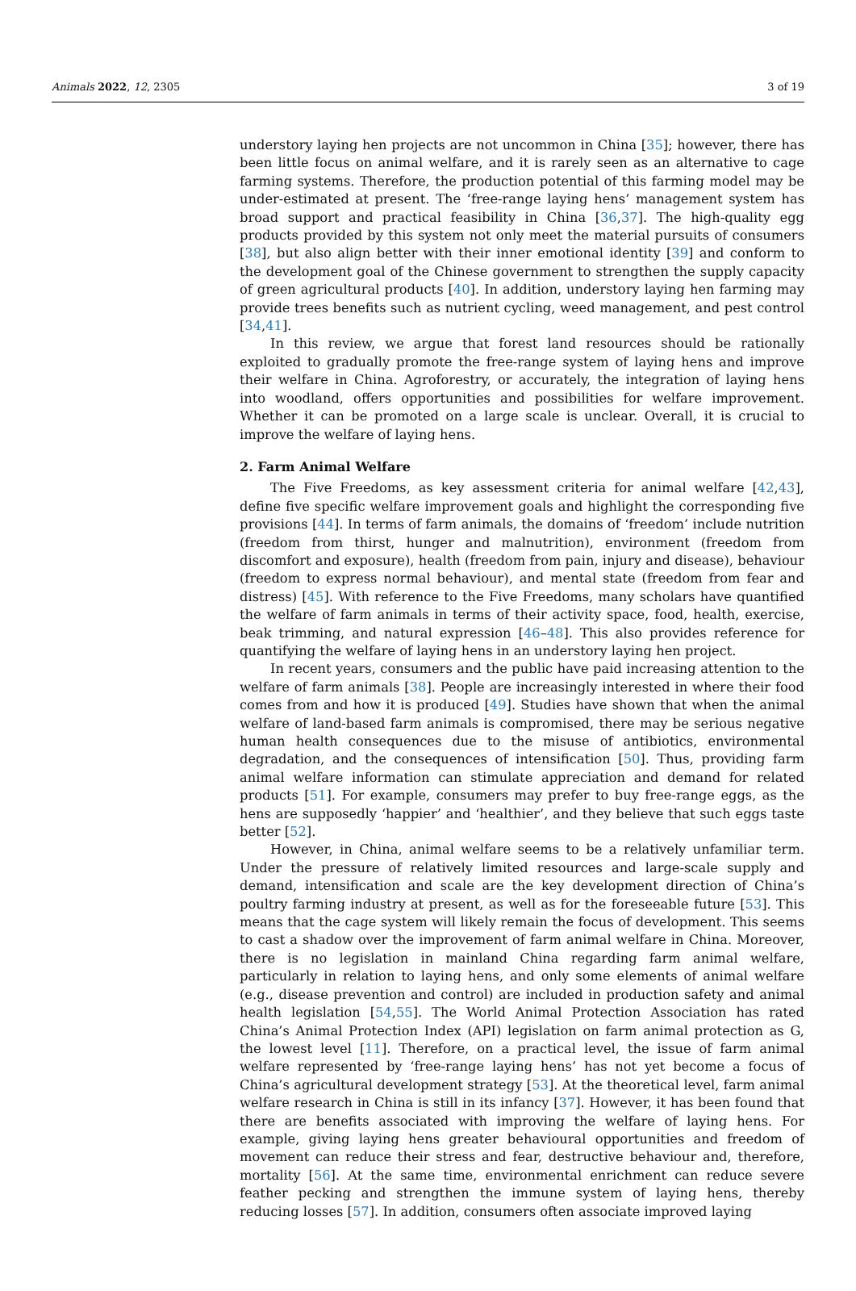Animals 2022, 12, 2305 3 of 19
understory laying hen projects are not uncommon in China [35]; however, there has been little focus on animal welfare, and it is rarely seen as an alternative to cage farming systems. Therefore, the production potential of this farming model may be under-estimated at present. The ‘free-range laying hens’ management system has broad support and practical feasibility in China [36,37]. The high-quality egg products provided by this system not only meet the material pursuits of consumers [38], but also align better with their inner emotional identity [39] and conform to the development goal of the Chinese government to strengthen the supply capacity of green agricultural products [40]. In addition, understory laying hen farming may provide trees benefits such as nutrient cycling, weed management, and pest control [34,41].
In this review, we argue that forest land resources should be rationally exploited to gradually promote the free-range system of laying hens and improve their welfare in China. Agroforestry, or accurately, the integration of laying hens into woodland, offers opportunities and possibilities for welfare improvement. Whether it can be promoted on a large scale is unclear. Overall, it is crucial to improve the welfare of laying hens.
2. Farm Animal Welfare
The Five Freedoms, as key assessment criteria for animal welfare [42,43], define five specific welfare improvement goals and highlight the corresponding five provisions [44]. In terms of farm animals, the domains of ‘freedom’ include nutrition (freedom from thirst, hunger and malnutrition), environment (freedom from discomfort and exposure), health (freedom from pain, injury and disease), behaviour (freedom to express normal behaviour), and mental state (freedom from fear and distress) [45]. With reference to the Five Freedoms, many scholars have quantified the welfare of farm animals in terms of their activity space, food, health, exercise, beak trimming, and natural expression [46–48]. This also provides reference for quantifying the welfare of laying hens in an understory laying hen project.
In recent years, consumers and the public have paid increasing attention to the welfare of farm animals [38]. People are increasingly interested in where their food comes from and how it is produced [49]. Studies have shown that when the animal welfare of land-based farm animals is compromised, there may be serious negative human health consequences due to the misuse of antibiotics, environmental degradation, and the consequences of intensification [50]. Thus, providing farm animal welfare information can stimulate appreciation and demand for related products [51]. For example, consumers may prefer to buy free-range eggs, as the hens are supposedly ‘happier’ and ‘healthier’, and they believe that such eggs taste better [52].
However, in China, animal welfare seems to be a relatively unfamiliar term. Under the pressure of relatively limited resources and large-scale supply and demand, intensification and scale are the key development direction of China’s poultry farming industry at present, as well as for the foreseeable future [53]. This means that the cage system will likely remain the focus of development. This seems to cast a shadow over the improvement of farm animal welfare in China. Moreover, there is no legislation in mainland China regarding farm animal welfare, particularly in relation to laying hens, and only some elements of animal welfare (e.g., disease prevention and control) are included in production safety and animal health legislation [54,55]. The World Animal Protection Association has rated China’s Animal Protection Index (API) legislation on farm animal protection as G, the lowest level [11]. Therefore, on a practical level, the issue of farm animal welfare represented by ‘free-range laying hens’ has not yet become a focus of China’s agricultural development strategy [53]. At the theoretical level, farm animal welfare research in China is still in its infancy [37]. However, it has been found that there are benefits associated with improving the welfare of laying hens. For example, giving laying hens greater behavioural opportunities and freedom of movement can reduce their stress and fear, destructive behaviour and, therefore, mortality [56]. At the same time, environmental enrichment can reduce severe feather pecking and strengthen the immune system of laying hens, thereby reducing losses [57]. In addition, consumers often associate improved laying